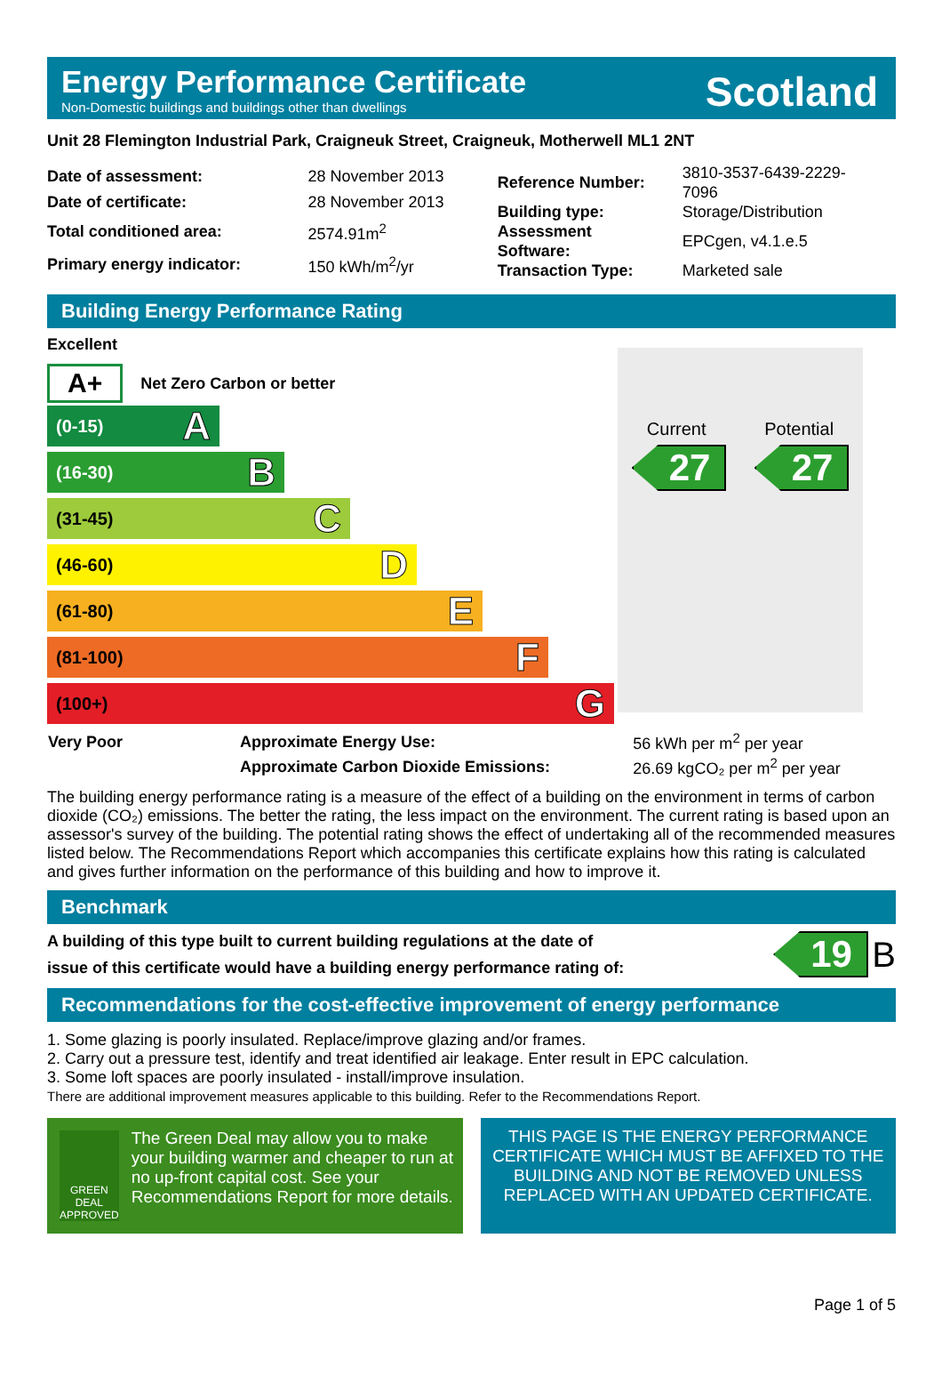Energy Performance Certificate
Non-Domestic buildings and buildings other than dwellings
Scotland
Unit 28 Flemington Industrial Park, Craigneuk Street, Craigneuk, Motherwell ML1 2NT
| Date of assessment: | 28 November 2013 |
| Date of certificate: | 28 November 2013 |
| Total conditioned area: | 2574.91m<sup>2</sup> |
| Primary energy indicator: | 150 kWh/m<sup>2</sup>/yr |
| Reference Number: | 3810-3537-6439-2229-7096 |
| Building type: | Storage/Distribution |
| Assessment Software: | EPCgen, v4.1.e.5 |
| Transaction Type: | Marketed sale |
Building Energy Performance Rating
Excellent
A+ Net Zero Carbon or better
(0-15) A
(16-30) B
(31-45) C
(46-60) D
(61-80) E
(81-100) F
(100+) G
Current Potential
27 27
| Very Poor | Approximate Energy Use: | 56 kWh per m<sup>2</sup> per year |
| | Approximate Carbon Dioxide Emissions: | 26.69 kgCO₂ per m<sup>2</sup> per year |
The building energy performance rating is a measure of the effect of a building on the environment in terms of carbon dioxide (CO₂) emissions. The better the rating, the less impact on the environment. The current rating is based upon an assessor's survey of the building. The potential rating shows the effect of undertaking all of the recommended measures listed below. The Recommendations Report which accompanies this certificate explains how this rating is calculated and gives further information on the performance of this building and how to improve it.
Benchmark
A building of this type built to current building regulations at the date of
issue of this certificate would have a building energy performance rating of:
19 B
Recommendations for the cost-effective improvement of energy performance
1. Some glazing is poorly insulated. Replace/improve glazing and/or frames.
2. Carry out a pressure test, identify and treat identified air leakage. Enter result in EPC calculation.
3. Some loft spaces are poorly insulated - install/improve insulation.
There are additional improvement measures applicable to this building. Refer to the Recommendations Report.
GREEN DEAL APPROVED
The Green Deal may allow you to make your building warmer and cheaper to run at no up-front capital cost. See your Recommendations Report for more details.
THIS PAGE IS THE ENERGY PERFORMANCE CERTIFICATE WHICH MUST BE AFFIXED TO THE BUILDING AND NOT BE REMOVED UNLESS REPLACED WITH AN UPDATED CERTIFICATE.
Page 1 of 5